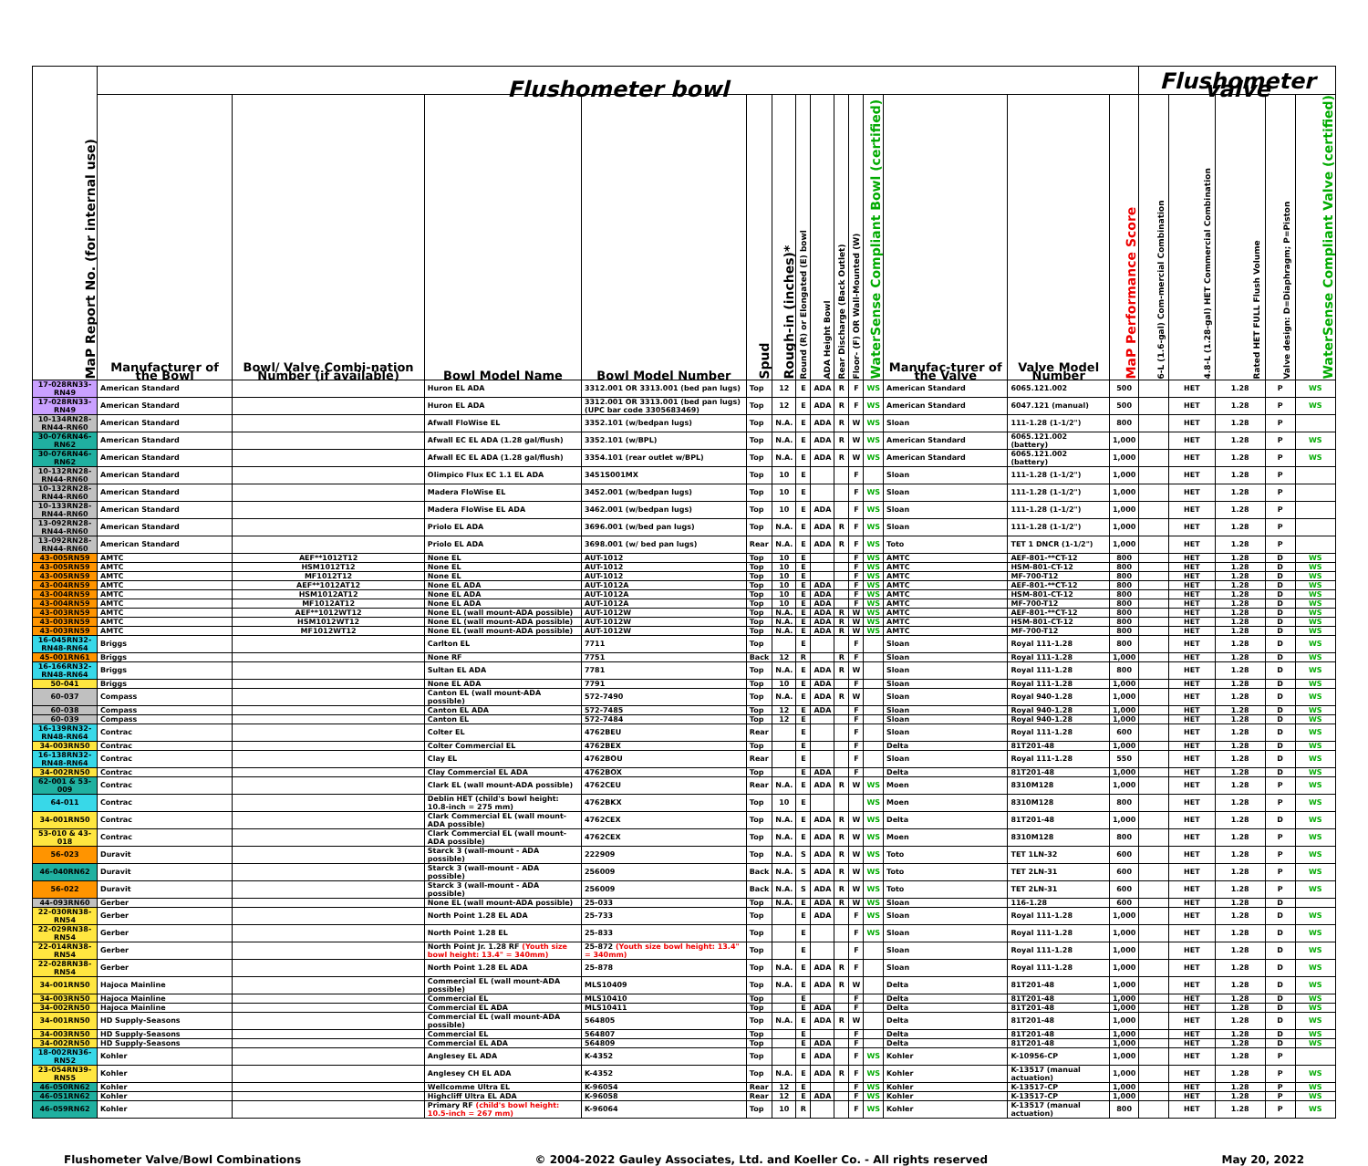| MaP Report No. (for internal use) | Flushometer bowl | | | | | | | | | | | | | | Flushometer valve | | | | |
| --- | --- | --- | --- | --- | --- | --- | --- | --- | --- | --- | --- | --- | --- | --- | --- | --- | --- | --- | --- |
| | Manufacturer of the Bowl | Bowl/ Valve Combi-nation Number (if available) | Bowl Model Name | Bowl Model Number | Spud | Rough-in (inches)* | Round (R) or Elongated (E) bowl | ADA Height Bowl | Rear Discharge (Back Outlet) | Floor- (F) OR Wall-Mounted (W) | WaterSense Compliant Bowl (certified) | Manufac-turer of the Valve | Valve Model Number | MaP Performance Score | 6-L (1.6-gal) Com-mercial Combination | 4.8-L (1.28-gal) HET Commercial Combination | Rated HET FULL Flush Volume | Valve design: D=Diaphragm; P=Piston | WaterSense Compliant Valve (certified) |
| 17-028RN33-RN49 | American Standard | | Huron EL ADA | 3312.001 OR 3313.001 (bed pan lugs) | Top | 12 | E | ADA | R | F | WS | American Standard | 6065.121.002 | 500 | | HET | 1.28 | P | WS |
| 17-028RN33-RN49 | American Standard | | Huron EL ADA | 3312.001 OR 3313.001 (bed pan lugs) (UPC bar code 3305683469) | Top | 12 | E | ADA | R | F | WS | American Standard | 6047.121 (manual) | 500 | | HET | 1.28 | P | WS |
| 10-134RN28-RN44-RN60 | American Standard | | Afwall FloWise EL | 3352.101 (w/bedpan lugs) | Top | N.A. | E | ADA | R | W | WS | Sloan | 111-1.28 (1-1/2") | 800 | | HET | 1.28 | P | |
| 30-076RN46-RN62 | American Standard | | Afwall EC EL ADA (1.28 gal/flush) | 3352.101 (w/BPL) | Top | N.A. | E | ADA | R | W | WS | American Standard | 6065.121.002 (battery) | 1,000 | | HET | 1.28 | P | WS |
| 30-076RN46-RN62 | American Standard | | Afwall EC EL ADA (1.28 gal/flush) | 3354.101 (rear outlet w/BPL) | Top | N.A. | E | ADA | R | W | WS | American Standard | 6065.121.002 (battery) | 1,000 | | HET | 1.28 | P | WS |
| 10-132RN28-RN44-RN60 | American Standard | | Olimpico Flux EC 1.1 EL ADA | 3451S001MX | Top | 10 | E | | | F | | Sloan | 111-1.28 (1-1/2") | 1,000 | | HET | 1.28 | P | |
| 10-132RN28-RN44-RN60 | American Standard | | Madera FloWise EL | 3452.001 (w/bedpan lugs) | Top | 10 | E | | | F | WS | Sloan | 111-1.28 (1-1/2") | 1,000 | | HET | 1.28 | P | |
| 10-133RN28-RN44-RN60 | American Standard | | Madera FloWise EL ADA | 3462.001 (w/bedpan lugs) | Top | 10 | E | ADA | | F | WS | Sloan | 111-1.28 (1-1/2") | 1,000 | | HET | 1.28 | P | |
| 13-092RN28-RN44-RN60 | American Standard | | Priolo EL ADA | 3696.001 (w/bed pan lugs) | Top | N.A. | E | ADA | R | F | WS | Sloan | 111-1.28 (1-1/2") | 1,000 | | HET | 1.28 | P | |
| 13-092RN28-RN44-RN60 | American Standard | | Priolo EL ADA | 3698.001 (w/ bed pan lugs) | Rear | N.A. | E | ADA | R | F | WS | Toto | TET 1 DNCR (1-1/2") | 1,000 | | HET | 1.28 | P | |
| 43-005RN59 | AMTC | AEF**1012T12 | None EL | AUT-1012 | Top | 10 | E | | | F | WS | AMTC | AEF-801-**CT-12 | 800 | | HET | 1.28 | D | WS |
| 43-005RN59 | AMTC | HSM1012T12 | None EL | AUT-1012 | Top | 10 | E | | | F | WS | AMTC | HSM-801-CT-12 | 800 | | HET | 1.28 | D | WS |
| 43-005RN59 | AMTC | MF1012T12 | None EL | AUT-1012 | Top | 10 | E | | | F | WS | AMTC | MF-700-T12 | 800 | | HET | 1.28 | D | WS |
| 43-004RN59 | AMTC | AEF**1012AT12 | None EL ADA | AUT-1012A | Top | 10 | E | ADA | | F | WS | AMTC | AEF-801-**CT-12 | 800 | | HET | 1.28 | D | WS |
| 43-004RN59 | AMTC | HSM1012AT12 | None EL ADA | AUT-1012A | Top | 10 | E | ADA | | F | WS | AMTC | HSM-801-CT-12 | 800 | | HET | 1.28 | D | WS |
| 43-004RN59 | AMTC | MF1012AT12 | None EL ADA | AUT-1012A | Top | 10 | E | ADA | | F | WS | AMTC | MF-700-T12 | 800 | | HET | 1.28 | D | WS |
| 43-003RN59 | AMTC | AEF**1012WT12 | None EL (wall mount-ADA possible) | AUT-1012W | Top | N.A. | E | ADA | R | W | WS | AMTC | AEF-801-**CT-12 | 800 | | HET | 1.28 | D | WS |
| 43-003RN59 | AMTC | HSM1012WT12 | None EL (wall mount-ADA possible) | AUT-1012W | Top | N.A. | E | ADA | R | W | WS | AMTC | HSM-801-CT-12 | 800 | | HET | 1.28 | D | WS |
| 43-003RN59 | AMTC | MF1012WT12 | None EL (wall mount-ADA possible) | AUT-1012W | Top | N.A. | E | ADA | R | W | WS | AMTC | MF-700-T12 | 800 | | HET | 1.28 | D | WS |
| 16-045RN32-RN48-RN64 | Briggs | | Carlton EL | 7711 | Top | | E | | | F | | Sloan | Royal 111-1.28 | 800 | | HET | 1.28 | D | WS |
| 45-001RN61 | Briggs | | None RF | 7751 | Back | 12 | R | | R | F | | Sloan | Royal 111-1.28 | 1,000 | | HET | 1.28 | D | WS |
| 16-166RN32-RN48-RN64 | Briggs | | Sultan EL ADA | 7781 | Top | N.A. | E | ADA | R | W | | Sloan | Royal 111-1.28 | 800 | | HET | 1.28 | D | WS |
| 50-041 | Briggs | | None EL ADA | 7791 | Top | 10 | E | ADA | | F | | Sloan | Royal 111-1.28 | 1,000 | | HET | 1.28 | D | WS |
| 60-037 | Compass | | Canton EL (wall mount-ADA possible) | 572-7490 | Top | N.A. | E | ADA | R | W | | Sloan | Royal 940-1.28 | 1,000 | | HET | 1.28 | D | WS |
| 60-038 | Compass | | Canton EL ADA | 572-7485 | Top | 12 | E | ADA | | F | | Sloan | Royal 940-1.28 | 1,000 | | HET | 1.28 | D | WS |
| 60-039 | Compass | | Canton EL | 572-7484 | Top | 12 | E | | | F | | Sloan | Royal 940-1.28 | 1,000 | | HET | 1.28 | D | WS |
| 16-139RN32-RN48-RN64 | Contrac | | Colter EL | 4762BEU | Rear | | E | | | F | | Sloan | Royal 111-1.28 | 600 | | HET | 1.28 | D | WS |
| 34-003RN50 | Contrac | | Colter Commercial EL | 4762BEX | Top | | E | | | F | | Delta | 81T201-48 | 1,000 | | HET | 1.28 | D | WS |
| 16-138RN32-RN48-RN64 | Contrac | | Clay EL | 4762BOU | Rear | | E | | | F | | Sloan | Royal 111-1.28 | 550 | | HET | 1.28 | D | WS |
| 34-002RN50 | Contrac | | Clay Commercial EL ADA | 4762BOX | Top | | E | ADA | | F | | Delta | 81T201-48 | 1,000 | | HET | 1.28 | D | WS |
| 62-001 & 53-009 | Contrac | | Clark EL (wall mount-ADA possible) | 4762CEU | Rear | N.A. | E | ADA | R | W | WS | Moen | 8310M128 | 1,000 | | HET | 1.28 | P | WS |
| 64-011 | Contrac | | Deblin HET (child's bowl height: 10.8-inch = 275 mm) | 4762BKX | Top | 10 | E | | | | WS | Moen | 8310M128 | 800 | | HET | 1.28 | P | WS |
| 34-001RN50 | Contrac | | Clark Commercial EL (wall mount-ADA possible) | 4762CEX | Top | N.A. | E | ADA | R | W | WS | Delta | 81T201-48 | 1,000 | | HET | 1.28 | D | WS |
| 53-010 & 43-018 | Contrac | | Clark Commercial EL (wall mount-ADA possible) | 4762CEX | Top | N.A. | E | ADA | R | W | WS | Moen | 8310M128 | 800 | | HET | 1.28 | P | WS |
| 56-023 | Duravit | | Starck 3 (wall-mount - ADA possible) | 222909 | Top | N.A. | S | ADA | R | W | WS | Toto | TET 1LN-32 | 600 | | HET | 1.28 | P | WS |
| 46-040RN62 | Duravit | | Starck 3 (wall-mount - ADA possible) | 256009 | Back | N.A. | S | ADA | R | W | WS | Toto | TET 2LN-31 | 600 | | HET | 1.28 | P | WS |
| 56-022 | Duravit | | Starck 3 (wall-mount - ADA possible) | 256009 | Back | N.A. | S | ADA | R | W | WS | Toto | TET 2LN-31 | 600 | | HET | 1.28 | P | WS |
| 44-093RN60 | Gerber | | None EL (wall mount-ADA possible) | 25-033 | Top | N.A. | E | ADA | R | W | WS | Sloan | 116-1.28 | 600 | | HET | 1.28 | D | |
| 22-030RN38-RN54 | Gerber | | North Point 1.28 EL ADA | 25-733 | Top | | E | ADA | | F | WS | Sloan | Royal 111-1.28 | 1,000 | | HET | 1.28 | D | WS |
| 22-029RN38-RN54 | Gerber | | North Point 1.28 EL | 25-833 | Top | | E | | | F | WS | Sloan | Royal 111-1.28 | 1,000 | | HET | 1.28 | D | WS |
| 22-014RN38-RN54 | Gerber | | North Point Jr. 1.28 RF (Youth size bowl height: 13.4" = 340mm) | 25-872 (Youth size bowl height: 13.4" = 340mm) | Top | | E | | | F | | Sloan | Royal 111-1.28 | 1,000 | | HET | 1.28 | D | WS |
| 22-028RN38-RN54 | Gerber | | North Point 1.28 EL ADA | 25-878 | Top | N.A. | E | ADA | R | F | | Sloan | Royal 111-1.28 | 1,000 | | HET | 1.28 | D | WS |
| 34-001RN50 | Hajoca Mainline | | Commercial EL (wall mount-ADA possible) | MLS10409 | Top | N.A. | E | ADA | R | W | | Delta | 81T201-48 | 1,000 | | HET | 1.28 | D | WS |
| 34-003RN50 | Hajoca Mainline | | Commercial EL | MLS10410 | Top | | E | | | F | | Delta | 81T201-48 | 1,000 | | HET | 1.28 | D | WS |
| 34-002RN50 | Hajoca Mainline | | Commercial EL ADA | MLS10411 | Top | | E | ADA | | F | | Delta | 81T201-48 | 1,000 | | HET | 1.28 | D | WS |
| 34-001RN50 | HD Supply-Seasons | | Commercial EL (wall mount-ADA possible) | 564805 | Top | N.A. | E | ADA | R | W | | Delta | 81T201-48 | 1,000 | | HET | 1.28 | D | WS |
| 34-003RN50 | HD Supply-Seasons | | Commercial EL | 564807 | Top | | E | | | F | | Delta | 81T201-48 | 1,000 | | HET | 1.28 | D | WS |
| 34-002RN50 | HD Supply-Seasons | | Commercial EL ADA | 564809 | Top | | E | ADA | | F | | Delta | 81T201-48 | 1,000 | | HET | 1.28 | D | WS |
| 18-002RN36-RN52 | Kohler | | Anglesey EL ADA | K-4352 | Top | | E | ADA | | F | WS | Kohler | K-10956-CP | 1,000 | | HET | 1.28 | P | |
| 23-054RN39-RN55 | Kohler | | Anglesey CH EL ADA | K-4352 | Top | N.A. | E | ADA | R | F | WS | Kohler | K-13517 (manual actuation) | 1,000 | | HET | 1.28 | P | WS |
| 46-050RN62 | Kohler | | Wellcomme Ultra EL | K-96054 | Rear | 12 | E | | | F | WS | Kohler | K-13517-CP | 1,000 | | HET | 1.28 | P | WS |
| 46-051RN62 | Kohler | | Highcliff Ultra EL ADA | K-96058 | Rear | 12 | E | ADA | | F | WS | Kohler | K-13517-CP | 1,000 | | HET | 1.28 | P | WS |
| 46-059RN62 | Kohler | | Primary RF (child's bowl height: 10.5-inch = 267 mm) | K-96064 | Top | 10 | R | | | F | WS | Kohler | K-13517 (manual actuation) | 800 | | HET | 1.28 | P | WS |
Flushometer Valve/Bowl Combinations © 2004-2022 Gauley Associates, Ltd. and Koeller Co. - All rights reserved May 20, 2022